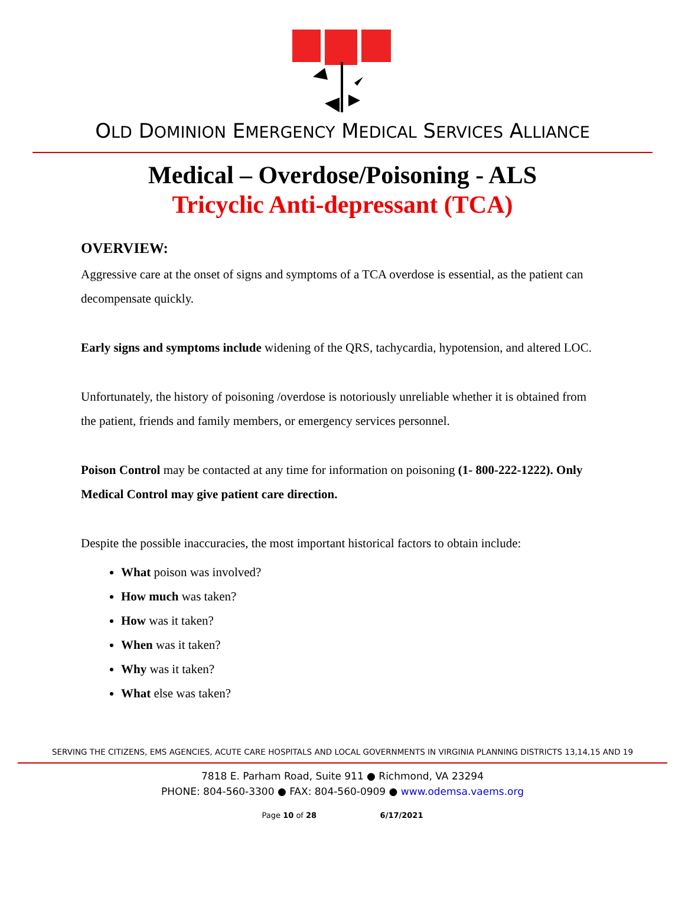OLD DOMINION EMERGENCY MEDICAL SERVICES ALLIANCE
Medical – Overdose/Poisoning - ALS
Tricyclic Anti-depressant (TCA)
OVERVIEW:
Aggressive care at the onset of signs and symptoms of a TCA overdose is essential, as the patient can decompensate quickly.
Early signs and symptoms include widening of the QRS, tachycardia, hypotension, and altered LOC.
Unfortunately, the history of poisoning /overdose is notoriously unreliable whether it is obtained from the patient, friends and family members, or emergency services personnel.
Poison Control may be contacted at any time for information on poisoning (1- 800-222-1222). Only Medical Control may give patient care direction.
Despite the possible inaccuracies, the most important historical factors to obtain include:
What poison was involved?
How much was taken?
How was it taken?
When was it taken?
Why was it taken?
What else was taken?
SERVING THE CITIZENS, EMS AGENCIES, ACUTE CARE HOSPITALS AND LOCAL GOVERNMENTS IN VIRGINIA PLANNING DISTRICTS 13,14,15 AND 19
7818 E. Parham Road, Suite 911 ● Richmond, VA 23294
PHONE: 804-560-3300 ● FAX: 804-560-0909 ● www.odemsa.vaems.org
Page 10 of 28 6/17/2021